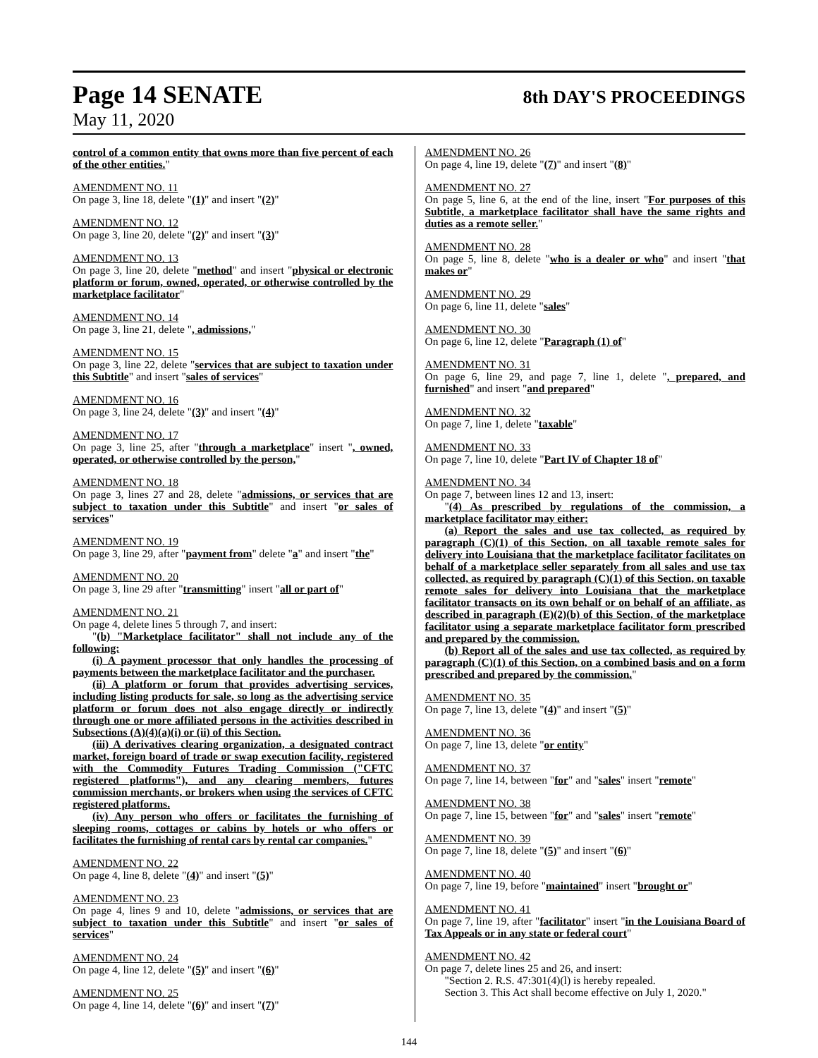Page 14 SENATE 8th DAY'S PROCEEDINGS
May 11, 2020
control of a common entity that owns more than five percent of each of the other entities."
AMENDMENT NO. 11
On page 3, line 18, delete "(1)" and insert "(2)"
AMENDMENT NO. 12
On page 3, line 20, delete "(2)" and insert "(3)"
AMENDMENT NO. 13
On page 3, line 20, delete "method" and insert "physical or electronic platform or forum, owned, operated, or otherwise controlled by the marketplace facilitator"
AMENDMENT NO. 14
On page 3, line 21, delete ", admissions,"
AMENDMENT NO. 15
On page 3, line 22, delete "services that are subject to taxation under this Subtitle" and insert "sales of services"
AMENDMENT NO. 16
On page 3, line 24, delete "(3)" and insert "(4)"
AMENDMENT NO. 17
On page 3, line 25, after "through a marketplace" insert ", owned, operated, or otherwise controlled by the person,"
AMENDMENT NO. 18
On page 3, lines 27 and 28, delete "admissions, or services that are subject to taxation under this Subtitle" and insert "or sales of services"
AMENDMENT NO. 19
On page 3, line 29, after "payment from" delete "a" and insert "the"
AMENDMENT NO. 20
On page 3, line 29 after "transmitting" insert "all or part of"
AMENDMENT NO. 21
On page 4, delete lines 5 through 7, and insert:
"(b) "Marketplace facilitator" shall not include any of the following:
(i) A payment processor that only handles the processing of payments between the marketplace facilitator and the purchaser.
(ii) A platform or forum that provides advertising services, including listing products for sale, so long as the advertising service platform or forum does not also engage directly or indirectly through one or more affiliated persons in the activities described in Subsections (A)(4)(a)(i) or (ii) of this Section.
(iii) A derivatives clearing organization, a designated contract market, foreign board of trade or swap execution facility, registered with the Commodity Futures Trading Commission ("CFTC registered platforms"), and any clearing members, futures commission merchants, or brokers when using the services of CFTC registered platforms.
(iv) Any person who offers or facilitates the furnishing of sleeping rooms, cottages or cabins by hotels or who offers or facilitates the furnishing of rental cars by rental car companies."
AMENDMENT NO. 22
On page 4, line 8, delete "(4)" and insert "(5)"
AMENDMENT NO. 23
On page 4, lines 9 and 10, delete "admissions, or services that are subject to taxation under this Subtitle" and insert "or sales of services"
AMENDMENT NO. 24
On page 4, line 12, delete "(5)" and insert "(6)"
AMENDMENT NO. 25
On page 4, line 14, delete "(6)" and insert "(7)"
AMENDMENT NO. 26
On page 4, line 19, delete "(7)" and insert "(8)"
AMENDMENT NO. 27
On page 5, line 6, at the end of the line, insert "For purposes of this Subtitle, a marketplace facilitator shall have the same rights and duties as a remote seller."
AMENDMENT NO. 28
On page 5, line 8, delete "who is a dealer or who" and insert "that makes or"
AMENDMENT NO. 29
On page 6, line 11, delete "sales"
AMENDMENT NO. 30
On page 6, line 12, delete "Paragraph (1) of"
AMENDMENT NO. 31
On page 6, line 29, and page 7, line 1, delete ", prepared, and furnished" and insert "and prepared"
AMENDMENT NO. 32
On page 7, line 1, delete "taxable"
AMENDMENT NO. 33
On page 7, line 10, delete "Part IV of Chapter 18 of"
AMENDMENT NO. 34
On page 7, between lines 12 and 13, insert:
"(4) As prescribed by regulations of the commission, a marketplace facilitator may either:
(a) Report the sales and use tax collected, as required by paragraph (C)(1) of this Section, on all taxable remote sales for delivery into Louisiana that the marketplace facilitator facilitates on behalf of a marketplace seller separately from all sales and use tax collected, as required by paragraph (C)(1) of this Section, on taxable remote sales for delivery into Louisiana that the marketplace facilitator transacts on its own behalf or on behalf of an affiliate, as described in paragraph (E)(2)(b) of this Section, of the marketplace facilitator using a separate marketplace facilitator form prescribed and prepared by the commission.
(b) Report all of the sales and use tax collected, as required by paragraph (C)(1) of this Section, on a combined basis and on a form prescribed and prepared by the commission."
AMENDMENT NO. 35
On page 7, line 13, delete "(4)" and insert "(5)"
AMENDMENT NO. 36
On page 7, line 13, delete "or entity"
AMENDMENT NO. 37
On page 7, line 14, between "for" and "sales" insert "remote"
AMENDMENT NO. 38
On page 7, line 15, between "for" and "sales" insert "remote"
AMENDMENT NO. 39
On page 7, line 18, delete "(5)" and insert "(6)"
AMENDMENT NO. 40
On page 7, line 19, before "maintained" insert "brought or"
AMENDMENT NO. 41
On page 7, line 19, after "facilitator" insert "in the Louisiana Board of Tax Appeals or in any state or federal court"
AMENDMENT NO. 42
On page 7, delete lines 25 and 26, and insert:
"Section 2. R.S. 47:301(4)(l) is hereby repealed.
Section 3. This Act shall become effective on July 1, 2020."
144